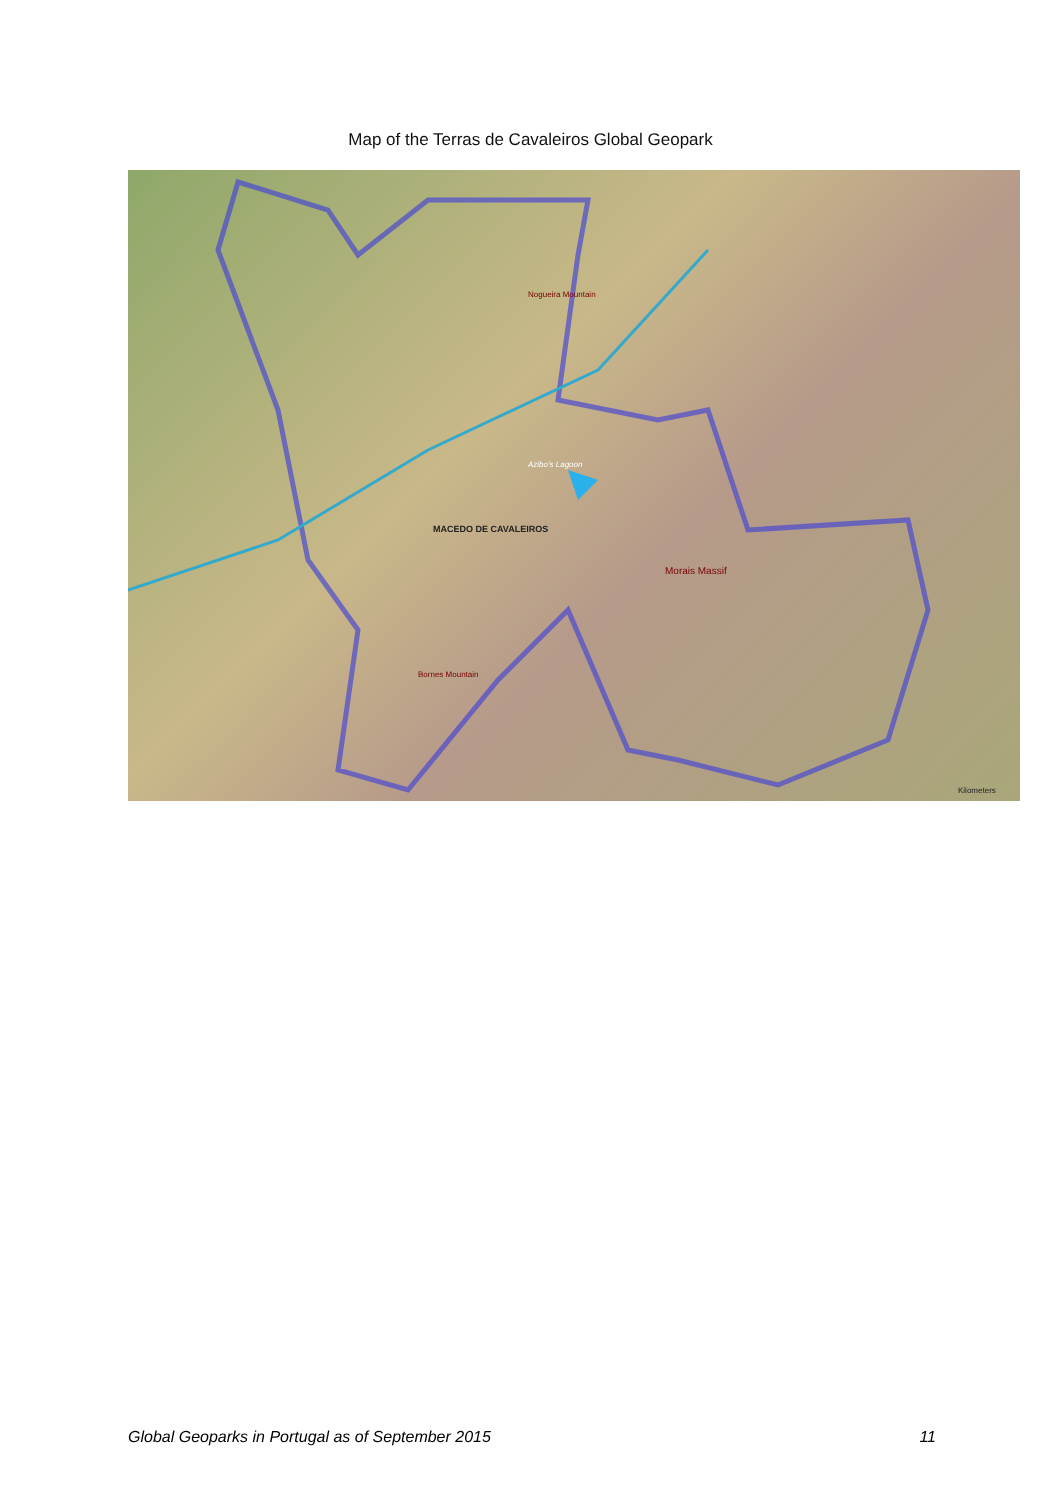Map of the Terras de Cavaleiros Global Geopark
MACEDO DE CAVALEIROS
Morais Massif
Azibo's Lagoon
Nogueira Mountain
Bornes Mountain
Kilometers
Global Geoparks in Portugal as of September 2015 11